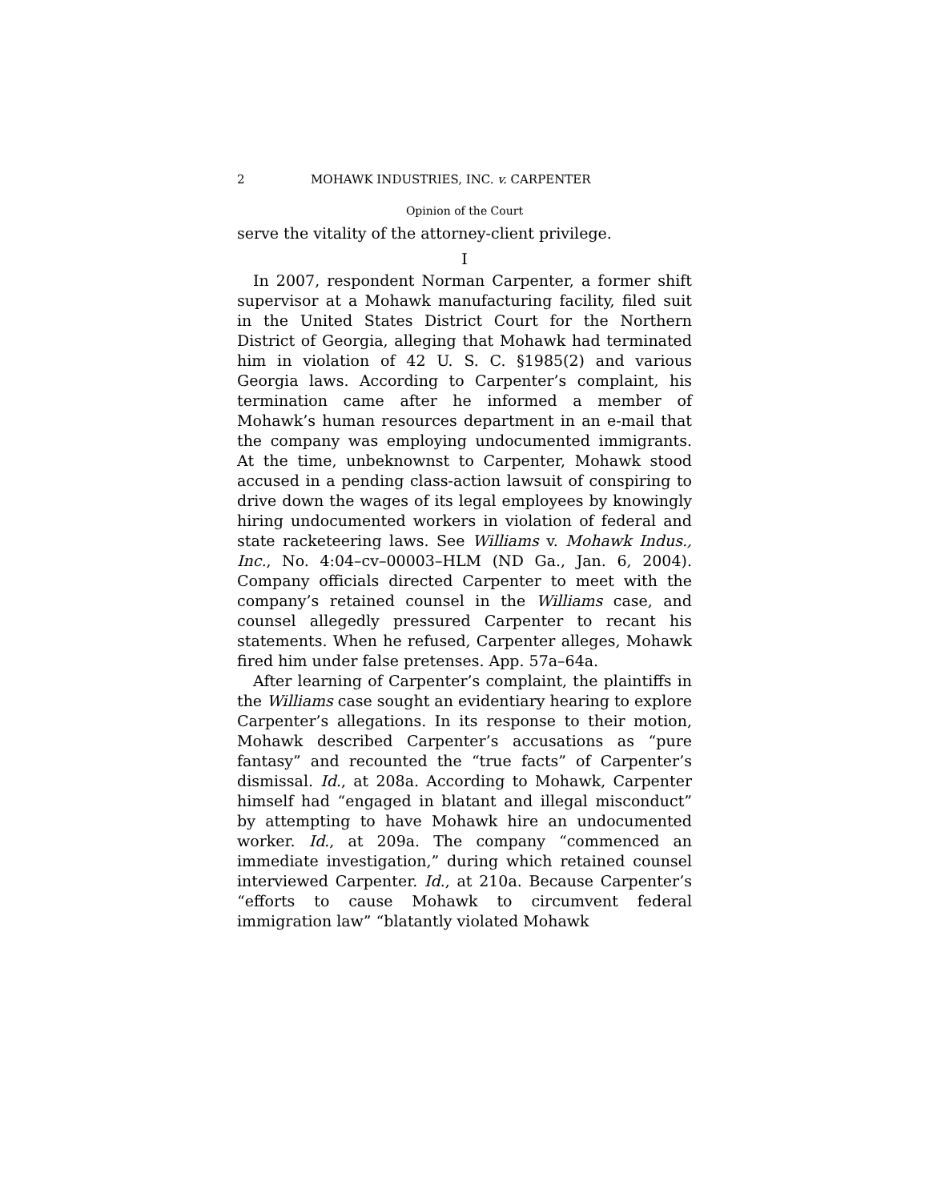2 MOHAWK INDUSTRIES, INC. v. CARPENTER
Opinion of the Court
serve the vitality of the attorney-client privilege.
I
In 2007, respondent Norman Carpenter, a former shift supervisor at a Mohawk manufacturing facility, filed suit in the United States District Court for the Northern District of Georgia, alleging that Mohawk had terminated him in violation of 42 U. S. C. §1985(2) and various Georgia laws. According to Carpenter’s complaint, his termination came after he informed a member of Mohawk’s human resources department in an e-mail that the company was employing undocumented immigrants. At the time, unbeknownst to Carpenter, Mohawk stood accused in a pending class-action lawsuit of conspiring to drive down the wages of its legal employees by knowingly hiring undocumented workers in violation of federal and state racketeering laws. See Williams v. Mohawk Indus., Inc., No. 4:04–cv–00003–HLM (ND Ga., Jan. 6, 2004). Company officials directed Carpenter to meet with the company’s retained counsel in the Williams case, and counsel allegedly pressured Carpenter to recant his statements. When he refused, Carpenter alleges, Mohawk fired him under false pretenses. App. 57a–64a.
After learning of Carpenter’s complaint, the plaintiffs in the Williams case sought an evidentiary hearing to explore Carpenter’s allegations. In its response to their motion, Mohawk described Carpenter’s accusations as “pure fantasy” and recounted the “true facts” of Carpenter’s dismissal. Id., at 208a. According to Mohawk, Carpenter himself had “engaged in blatant and illegal misconduct” by attempting to have Mohawk hire an undocumented worker. Id., at 209a. The company “commenced an immediate investigation,” during which retained counsel interviewed Carpenter. Id., at 210a. Because Carpenter’s “efforts to cause Mohawk to circumvent federal immigration law” “blatantly violated Mohawk